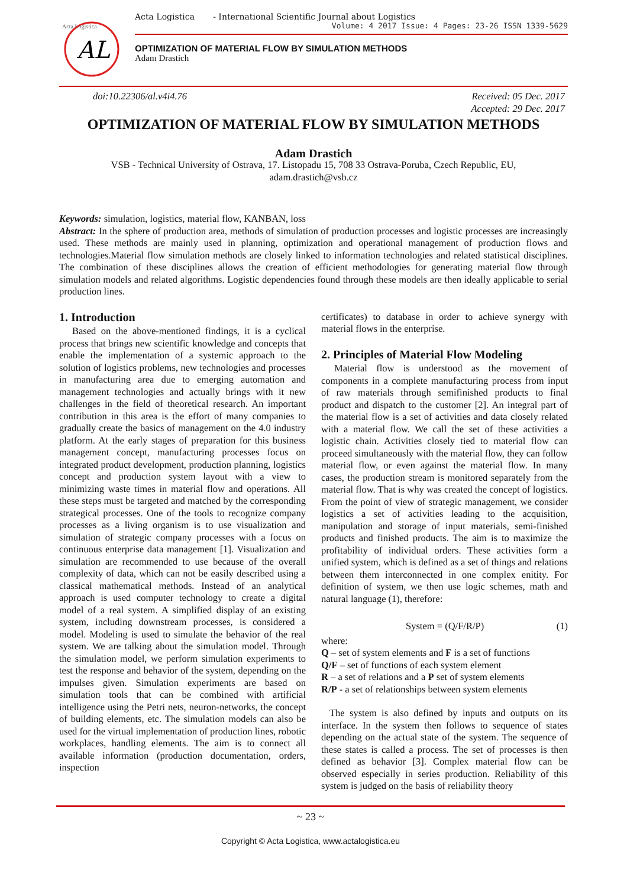AL
Acta Logistica
Acta Logistica - International Scientific Journal about Logistics
Volume: 4 2017 Issue: 4 Pages: 23-26 ISSN 1339-5629
OPTIMIZATION OF MATERIAL FLOW BY SIMULATION METHODS
Adam Drastich
doi:10.22306/al.v4i4.76 Received: 05 Dec. 2017
Accepted: 29 Dec. 2017
OPTIMIZATION OF MATERIAL FLOW BY SIMULATION METHODS
Adam Drastich
VSB - Technical University of Ostrava, 17. Listopadu 15, 708 33 Ostrava-Poruba, Czech Republic, EU,
adam.drastich@vsb.cz
Keywords: simulation, logistics, material flow, KANBAN, loss
Abstract: In the sphere of production area, methods of simulation of production processes and logistic processes are increasingly used. These methods are mainly used in planning, optimization and operational management of production flows and technologies.Material flow simulation methods are closely linked to information technologies and related statistical disciplines. The combination of these disciplines allows the creation of efficient methodologies for generating material flow through simulation models and related algorithms. Logistic dependencies found through these models are then ideally applicable to serial production lines.
1. Introduction
Based on the above-mentioned findings, it is a cyclical process that brings new scientific knowledge and concepts that enable the implementation of a systemic approach to the solution of logistics problems, new technologies and processes in manufacturing area due to emerging automation and management technologies and actually brings with it new challenges in the field of theoretical research. An important contribution in this area is the effort of many companies to gradually create the basics of management on the 4.0 industry platform. At the early stages of preparation for this business management concept, manufacturing processes focus on integrated product development, production planning, logistics concept and production system layout with a view to minimizing waste times in material flow and operations. All these steps must be targeted and matched by the corresponding strategical processes. One of the tools to recognize company processes as a living organism is to use visualization and simulation of strategic company processes with a focus on continuous enterprise data management [1]. Visualization and simulation are recommended to use because of the overall complexity of data, which can not be easily described using a classical mathematical methods. Instead of an analytical approach is used computer technology to create a digital model of a real system. A simplified display of an existing system, including downstream processes, is considered a model. Modeling is used to simulate the behavior of the real system. We are talking about the simulation model. Through the simulation model, we perform simulation experiments to test the response and behavior of the system, depending on the impulses given. Simulation experiments are based on simulation tools that can be combined with artificial intelligence using the Petri nets, neuron-networks, the concept of building elements, etc. The simulation models can also be used for the virtual implementation of production lines, robotic workplaces, handling elements. The aim is to connect all available information (production documentation, orders, inspection
certificates) to database in order to achieve synergy with material flows in the enterprise.
2. Principles of Material Flow Modeling
Material flow is understood as the movement of components in a complete manufacturing process from input of raw materials through semifinished products to final product and dispatch to the customer [2]. An integral part of the material flow is a set of activities and data closely related with a material flow. We call the set of these activities a logistic chain. Activities closely tied to material flow can proceed simultaneously with the material flow, they can follow material flow, or even against the material flow. In many cases, the production stream is monitored separately from the material flow. That is why was created the concept of logistics. From the point of view of strategic management, we consider logistics a set of activities leading to the acquisition, manipulation and storage of input materials, semi-finished products and finished products. The aim is to maximize the profitability of individual orders. These activities form a unified system, which is defined as a set of things and relations between them interconnected in one complex enitity. For definition of system, we then use logic schemes, math and natural language (1), therefore:
System = (Q/F/R/P) (1)
where:
Q – set of system elements and F is a set of functions
Q/F – set of functions of each system element
R – a set of relations and a P set of system elements
R/P - a set of relationships between system elements
The system is also defined by inputs and outputs on its interface. In the system then follows to sequence of states depending on the actual state of the system. The sequence of these states is called a process. The set of processes is then defined as behavior [3]. Complex material flow can be observed especially in series production. Reliability of this system is judged on the basis of reliability theory
~ 23 ~
Copyright © Acta Logistica, www.actalogistica.eu